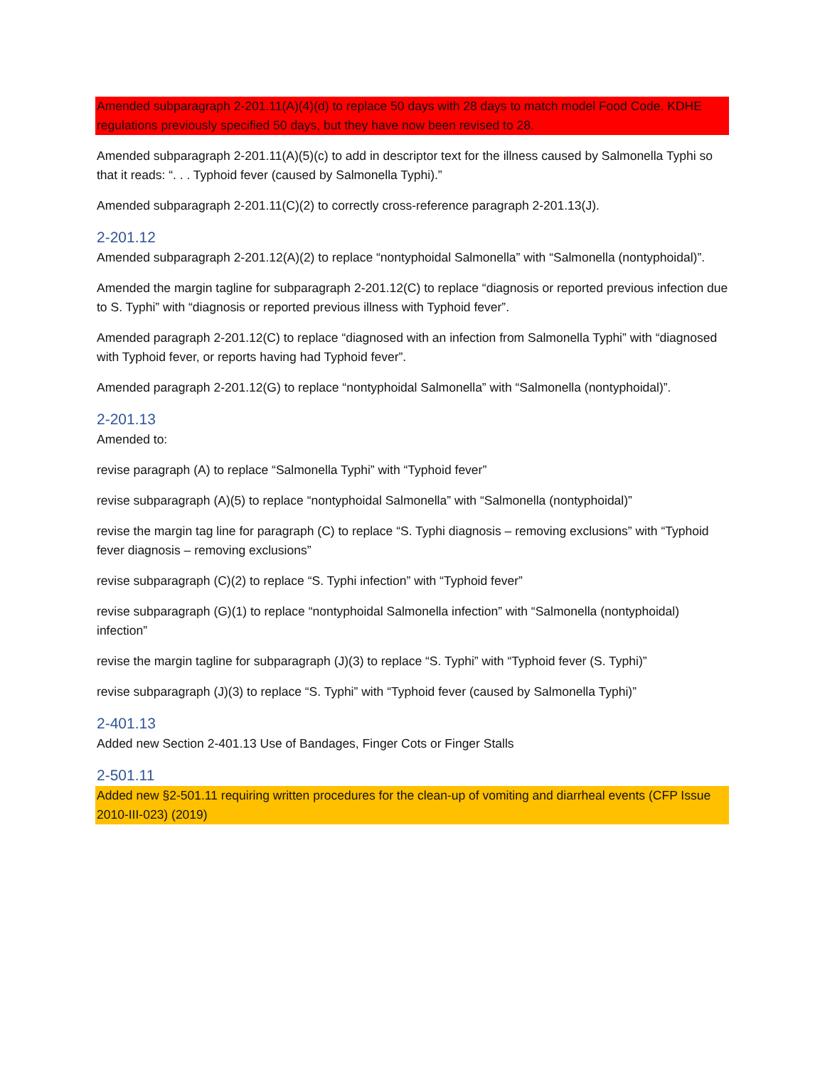Amended subparagraph 2-201.11(A)(4)(d) to replace 50 days with 28 days to match model Food Code. KDHE regulations previously specified 50 days, but they have now been revised to 28.
Amended subparagraph 2-201.11(A)(5)(c) to add in descriptor text for the illness caused by Salmonella Typhi so that it reads: “. . . Typhoid fever (caused by Salmonella Typhi).”
Amended subparagraph 2-201.11(C)(2) to correctly cross-reference paragraph 2-201.13(J).
2-201.12
Amended subparagraph 2-201.12(A)(2) to replace “nontyphoidal Salmonella” with “Salmonella (nontyphoidal)”.
Amended the margin tagline for subparagraph 2-201.12(C) to replace “diagnosis or reported previous infection due to S. Typhi” with “diagnosis or reported previous illness with Typhoid fever”.
Amended paragraph 2-201.12(C) to replace “diagnosed with an infection from Salmonella Typhi” with “diagnosed with Typhoid fever, or reports having had Typhoid fever”.
Amended paragraph 2-201.12(G) to replace “nontyphoidal Salmonella” with “Salmonella (nontyphoidal)”.
2-201.13
Amended to:
revise paragraph (A) to replace “Salmonella Typhi” with “Typhoid fever”
revise subparagraph (A)(5) to replace “nontyphoidal Salmonella” with “Salmonella (nontyphoidal)”
revise the margin tag line for paragraph (C) to replace “S. Typhi diagnosis – removing exclusions” with “Typhoid fever diagnosis – removing exclusions”
revise subparagraph (C)(2) to replace “S. Typhi infection” with “Typhoid fever”
revise subparagraph (G)(1) to replace “nontyphoidal Salmonella infection” with “Salmonella (nontyphoidal) infection”
revise the margin tagline for subparagraph (J)(3) to replace “S. Typhi” with “Typhoid fever (S. Typhi)”
revise subparagraph (J)(3) to replace “S. Typhi” with “Typhoid fever (caused by Salmonella Typhi)”
2-401.13
Added new Section 2-401.13 Use of Bandages, Finger Cots or Finger Stalls
2-501.11
Added new §2-501.11 requiring written procedures for the clean-up of vomiting and diarrheal events (CFP Issue 2010-III-023) (2019)